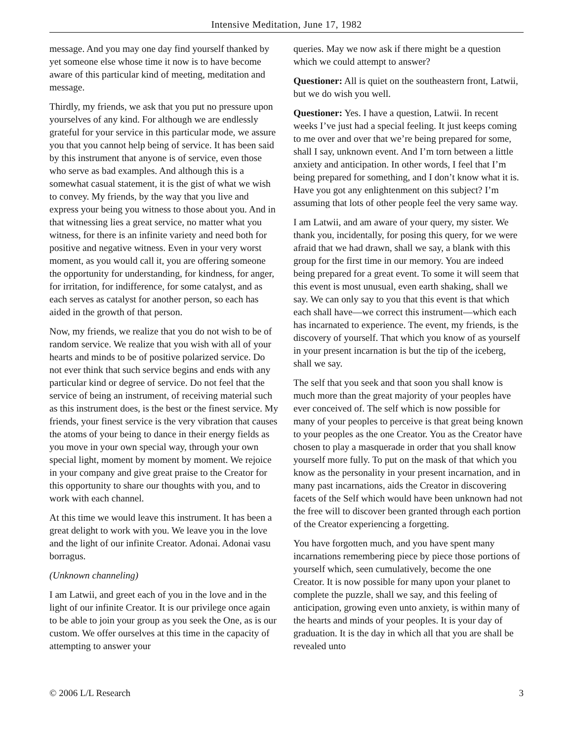Intensive Meditation, June 17, 1982
message. And you may one day find yourself thanked by yet someone else whose time it now is to have become aware of this particular kind of meeting, meditation and message.
Thirdly, my friends, we ask that you put no pressure upon yourselves of any kind. For although we are endlessly grateful for your service in this particular mode, we assure you that you cannot help being of service. It has been said by this instrument that anyone is of service, even those who serve as bad examples. And although this is a somewhat casual statement, it is the gist of what we wish to convey. My friends, by the way that you live and express your being you witness to those about you. And in that witnessing lies a great service, no matter what you witness, for there is an infinite variety and need both for positive and negative witness. Even in your very worst moment, as you would call it, you are offering someone the opportunity for understanding, for kindness, for anger, for irritation, for indifference, for some catalyst, and as each serves as catalyst for another person, so each has aided in the growth of that person.
Now, my friends, we realize that you do not wish to be of random service. We realize that you wish with all of your hearts and minds to be of positive polarized service. Do not ever think that such service begins and ends with any particular kind or degree of service. Do not feel that the service of being an instrument, of receiving material such as this instrument does, is the best or the finest service. My friends, your finest service is the very vibration that causes the atoms of your being to dance in their energy fields as you move in your own special way, through your own special light, moment by moment by moment. We rejoice in your company and give great praise to the Creator for this opportunity to share our thoughts with you, and to work with each channel.
At this time we would leave this instrument. It has been a great delight to work with you. We leave you in the love and the light of our infinite Creator. Adonai. Adonai vasu borragus.
(Unknown channeling)
I am Latwii, and greet each of you in the love and in the light of our infinite Creator. It is our privilege once again to be able to join your group as you seek the One, as is our custom. We offer ourselves at this time in the capacity of attempting to answer your
queries. May we now ask if there might be a question which we could attempt to answer?
Questioner: All is quiet on the southeastern front, Latwii, but we do wish you well.
Questioner: Yes. I have a question, Latwii. In recent weeks I’ve just had a special feeling. It just keeps coming to me over and over that we’re being prepared for some, shall I say, unknown event. And I’m torn between a little anxiety and anticipation. In other words, I feel that I’m being prepared for something, and I don’t know what it is. Have you got any enlightenment on this subject? I’m assuming that lots of other people feel the very same way.
I am Latwii, and am aware of your query, my sister. We thank you, incidentally, for posing this query, for we were afraid that we had drawn, shall we say, a blank with this group for the first time in our memory. You are indeed being prepared for a great event. To some it will seem that this event is most unusual, even earth shaking, shall we say. We can only say to you that this event is that which each shall have—we correct this instrument—which each has incarnated to experience. The event, my friends, is the discovery of yourself. That which you know of as yourself in your present incarnation is but the tip of the iceberg, shall we say.
The self that you seek and that soon you shall know is much more than the great majority of your peoples have ever conceived of. The self which is now possible for many of your peoples to perceive is that great being known to your peoples as the one Creator. You as the Creator have chosen to play a masquerade in order that you shall know yourself more fully. To put on the mask of that which you know as the personality in your present incarnation, and in many past incarnations, aids the Creator in discovering facets of the Self which would have been unknown had not the free will to discover been granted through each portion of the Creator experiencing a forgetting.
You have forgotten much, and you have spent many incarnations remembering piece by piece those portions of yourself which, seen cumulatively, become the one Creator. It is now possible for many upon your planet to complete the puzzle, shall we say, and this feeling of anticipation, growing even unto anxiety, is within many of the hearts and minds of your peoples. It is your day of graduation. It is the day in which all that you are shall be revealed unto
© 2006 L/L Research 3